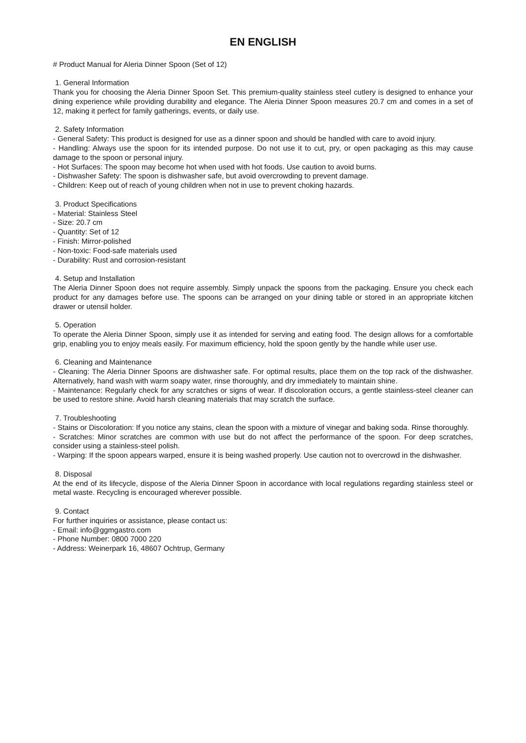EN ENGLISH
# Product Manual for Aleria Dinner Spoon (Set of 12)
1. General Information
Thank you for choosing the Aleria Dinner Spoon Set. This premium-quality stainless steel cutlery is designed to enhance your dining experience while providing durability and elegance. The Aleria Dinner Spoon measures 20.7 cm and comes in a set of 12, making it perfect for family gatherings, events, or daily use.
2. Safety Information
- General Safety: This product is designed for use as a dinner spoon and should be handled with care to avoid injury.
- Handling: Always use the spoon for its intended purpose. Do not use it to cut, pry, or open packaging as this may cause damage to the spoon or personal injury.
- Hot Surfaces: The spoon may become hot when used with hot foods. Use caution to avoid burns.
- Dishwasher Safety: The spoon is dishwasher safe, but avoid overcrowding to prevent damage.
- Children: Keep out of reach of young children when not in use to prevent choking hazards.
3. Product Specifications
- Material: Stainless Steel
- Size: 20.7 cm
- Quantity: Set of 12
- Finish: Mirror-polished
- Non-toxic: Food-safe materials used
- Durability: Rust and corrosion-resistant
4. Setup and Installation
The Aleria Dinner Spoon does not require assembly. Simply unpack the spoons from the packaging. Ensure you check each product for any damages before use. The spoons can be arranged on your dining table or stored in an appropriate kitchen drawer or utensil holder.
5. Operation
To operate the Aleria Dinner Spoon, simply use it as intended for serving and eating food. The design allows for a comfortable grip, enabling you to enjoy meals easily. For maximum efficiency, hold the spoon gently by the handle while user use.
6. Cleaning and Maintenance
- Cleaning: The Aleria Dinner Spoons are dishwasher safe. For optimal results, place them on the top rack of the dishwasher. Alternatively, hand wash with warm soapy water, rinse thoroughly, and dry immediately to maintain shine.
- Maintenance: Regularly check for any scratches or signs of wear. If discoloration occurs, a gentle stainless-steel cleaner can be used to restore shine. Avoid harsh cleaning materials that may scratch the surface.
7. Troubleshooting
- Stains or Discoloration: If you notice any stains, clean the spoon with a mixture of vinegar and baking soda. Rinse thoroughly.
- Scratches: Minor scratches are common with use but do not affect the performance of the spoon. For deep scratches, consider using a stainless-steel polish.
- Warping: If the spoon appears warped, ensure it is being washed properly. Use caution not to overcrowd in the dishwasher.
8. Disposal
At the end of its lifecycle, dispose of the Aleria Dinner Spoon in accordance with local regulations regarding stainless steel or metal waste. Recycling is encouraged wherever possible.
9. Contact
For further inquiries or assistance, please contact us:
- Email: info@ggmgastro.com
- Phone Number: 0800 7000 220
- Address: Weinerpark 16, 48607 Ochtrup, Germany